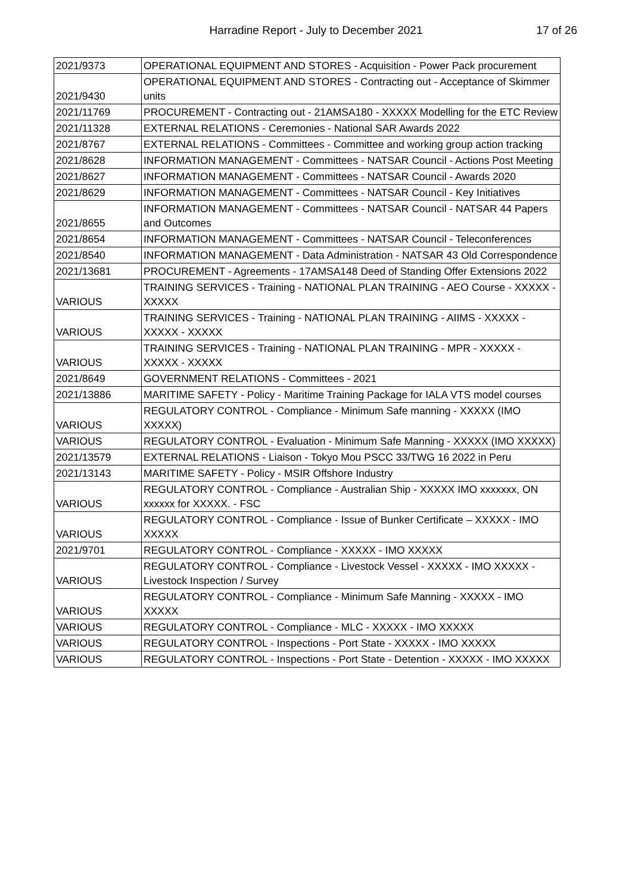Harradine Report - July to December 2021
17 of 26
| 2021/9373 | OPERATIONAL EQUIPMENT AND STORES - Acquisition - Power Pack procurement |
| 2021/9430 | OPERATIONAL EQUIPMENT AND STORES - Contracting out - Acceptance of Skimmer units |
| 2021/11769 | PROCUREMENT - Contracting out - 21AMSA180 - XXXXX Modelling for the ETC Review |
| 2021/11328 | EXTERNAL RELATIONS - Ceremonies - National SAR Awards 2022 |
| 2021/8767 | EXTERNAL RELATIONS - Committees - Committee and working group action tracking |
| 2021/8628 | INFORMATION MANAGEMENT - Committees - NATSAR Council - Actions Post Meeting |
| 2021/8627 | INFORMATION MANAGEMENT - Committees - NATSAR Council - Awards 2020 |
| 2021/8629 | INFORMATION MANAGEMENT - Committees - NATSAR Council - Key Initiatives |
| 2021/8655 | INFORMATION MANAGEMENT - Committees - NATSAR Council - NATSAR 44 Papers and Outcomes |
| 2021/8654 | INFORMATION MANAGEMENT - Committees - NATSAR Council - Teleconferences |
| 2021/8540 | INFORMATION MANAGEMENT - Data Administration - NATSAR 43 Old Correspondence |
| 2021/13681 | PROCUREMENT - Agreements - 17AMSA148 Deed of Standing Offer Extensions 2022 |
| VARIOUS | TRAINING SERVICES - Training - NATIONAL PLAN TRAINING - AEO Course - XXXXX - XXXXX |
| VARIOUS | TRAINING SERVICES - Training - NATIONAL PLAN TRAINING - AIIMS - XXXXX - XXXXX - XXXXX |
| VARIOUS | TRAINING SERVICES - Training - NATIONAL PLAN TRAINING - MPR - XXXXX - XXXXX - XXXXX |
| 2021/8649 | GOVERNMENT RELATIONS - Committees - 2021 |
| 2021/13886 | MARITIME SAFETY - Policy - Maritime Training Package for IALA VTS model courses |
| VARIOUS | REGULATORY CONTROL - Compliance - Minimum Safe manning - XXXXX (IMO XXXXX) |
| VARIOUS | REGULATORY CONTROL - Evaluation - Minimum Safe Manning - XXXXX (IMO XXXXX) |
| 2021/13579 | EXTERNAL RELATIONS - Liaison - Tokyo Mou PSCC 33/TWG 16 2022 in Peru |
| 2021/13143 | MARITIME SAFETY - Policy - MSIR Offshore Industry |
| VARIOUS | REGULATORY CONTROL - Compliance - Australian Ship - XXXXX IMO xxxxxxx, ON xxxxxx for XXXXX. - FSC |
| VARIOUS | REGULATORY CONTROL - Compliance - Issue of Bunker Certificate – XXXXX - IMO XXXXX |
| 2021/9701 | REGULATORY CONTROL - Compliance - XXXXX - IMO XXXXX |
| VARIOUS | REGULATORY CONTROL - Compliance - Livestock Vessel - XXXXX - IMO XXXXX - Livestock Inspection / Survey |
| VARIOUS | REGULATORY CONTROL - Compliance - Minimum Safe Manning - XXXXX - IMO XXXXX |
| VARIOUS | REGULATORY CONTROL - Compliance - MLC - XXXXX - IMO XXXXX |
| VARIOUS | REGULATORY CONTROL - Inspections - Port State - XXXXX - IMO XXXXX |
| VARIOUS | REGULATORY CONTROL - Inspections - Port State - Detention - XXXXX - IMO XXXXX |